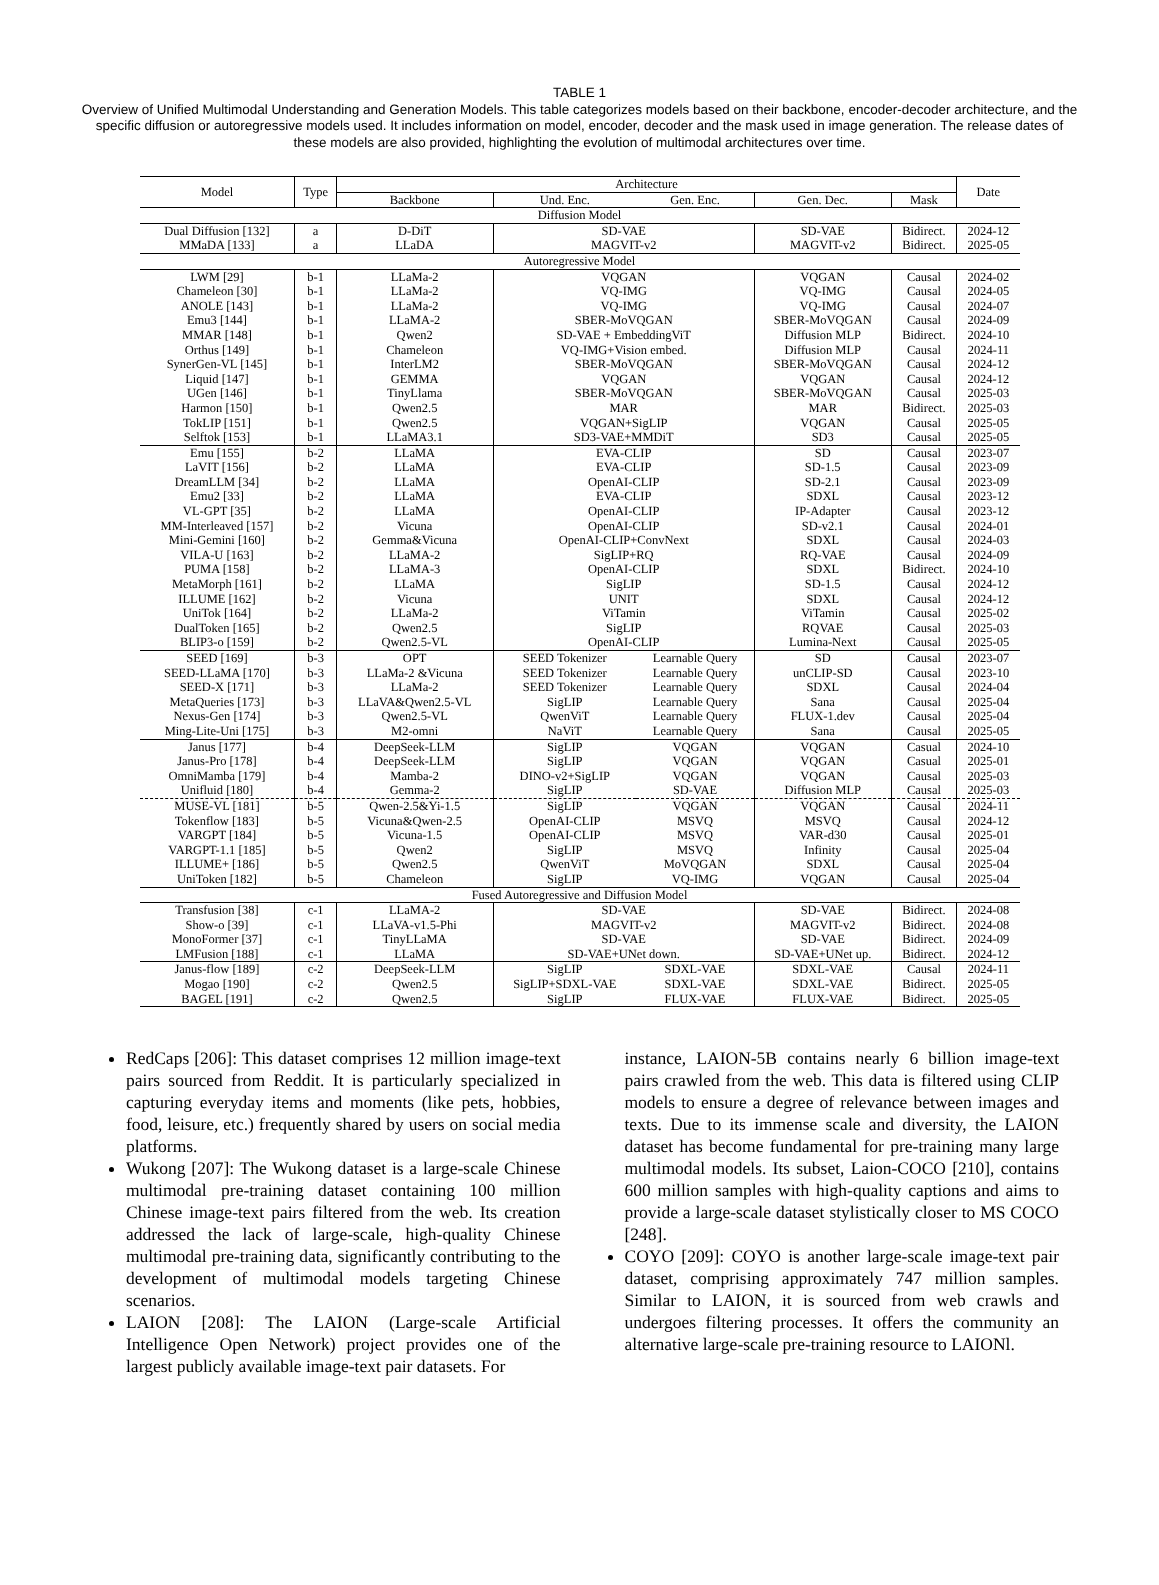TABLE 1
Overview of Unified Multimodal Understanding and Generation Models. This table categorizes models based on their backbone, encoder-decoder architecture, and the specific diffusion or autoregressive models used. It includes information on model, encoder, decoder and the mask used in image generation. The release dates of these models are also provided, highlighting the evolution of multimodal architectures over time.
| Model | Type | Architecture | | | | | Date |
| --- | --- | --- | --- | --- | --- | --- | --- |
| | | Backbone | Und. Enc. | Gen. Enc. | Gen. Dec. | Mask | |
| Diffusion Model | | | | | | | |
| Dual Diffusion [132] | a | D-DiT | SD-VAE | | SD-VAE | Bidirect. | 2024-12 |
| MMaDA [133] | a | LLaDA | MAGVIT-v2 | | MAGVIT-v2 | Bidirect. | 2025-05 |
| Autoregressive Model | | | | | | | |
| LWM [29] | b-1 | LLaMa-2 | VQGAN | | VQGAN | Causal | 2024-02 |
| Chameleon [30] | b-1 | LLaMa-2 | VQ-IMG | | VQ-IMG | Causal | 2024-05 |
| ANOLE [143] | b-1 | LLaMa-2 | VQ-IMG | | VQ-IMG | Causal | 2024-07 |
| Emu3 [144] | b-1 | LLaMA-2 | SBER-MoVQGAN | | SBER-MoVQGAN | Causal | 2024-09 |
| MMAR [148] | b-1 | Qwen2 | SD-VAE + EmbeddingViT | | Diffusion MLP | Bidirect. | 2024-10 |
| Orthus [149] | b-1 | Chameleon | VQ-IMG+Vision embed. | | Diffusion MLP | Causal | 2024-11 |
| SynerGen-VL [145] | b-1 | InterLM2 | SBER-MoVQGAN | | SBER-MoVQGAN | Causal | 2024-12 |
| Liquid [147] | b-1 | GEMMA | VQGAN | | VQGAN | Causal | 2024-12 |
| UGen [146] | b-1 | TinyLlama | SBER-MoVQGAN | | SBER-MoVQGAN | Causal | 2025-03 |
| Harmon [150] | b-1 | Qwen2.5 | MAR | | MAR | Bidirect. | 2025-03 |
| TokLIP [151] | b-1 | Qwen2.5 | VQGAN+SigLIP | | VQGAN | Causal | 2025-05 |
| Selftok [153] | b-1 | LLaMA3.1 | SD3-VAE+MMDiT | | SD3 | Causal | 2025-05 |
| Emu [155] | b-2 | LLaMA | EVA-CLIP | | SD | Causal | 2023-07 |
| LaVIT [156] | b-2 | LLaMA | EVA-CLIP | | SD-1.5 | Causal | 2023-09 |
| DreamLLM [34] | b-2 | LLaMA | OpenAI-CLIP | | SD-2.1 | Causal | 2023-09 |
| Emu2 [33] | b-2 | LLaMA | EVA-CLIP | | SDXL | Causal | 2023-12 |
| VL-GPT [35] | b-2 | LLaMA | OpenAI-CLIP | | IP-Adapter | Causal | 2023-12 |
| MM-Interleaved [157] | b-2 | Vicuna | OpenAI-CLIP | | SD-v2.1 | Causal | 2024-01 |
| Mini-Gemini [160] | b-2 | Gemma&Vicuna | OpenAI-CLIP+ConvNext | | SDXL | Causal | 2024-03 |
| VILA-U [163] | b-2 | LLaMA-2 | SigLIP+RQ | | RQ-VAE | Causal | 2024-09 |
| PUMA [158] | b-2 | LLaMA-3 | OpenAI-CLIP | | SDXL | Bidirect. | 2024-10 |
| MetaMorph [161] | b-2 | LLaMA | SigLIP | | SD-1.5 | Causal | 2024-12 |
| ILLUME [162] | b-2 | Vicuna | UNIT | | SDXL | Causal | 2024-12 |
| UniTok [164] | b-2 | LLaMa-2 | ViTamin | | ViTamin | Causal | 2025-02 |
| DualToken [165] | b-2 | Qwen2.5 | SigLIP | | RQVAE | Causal | 2025-03 |
| BLIP3-o [159] | b-2 | Qwen2.5-VL | OpenAI-CLIP | | Lumina-Next | Causal | 2025-05 |
| SEED [169] | b-3 | OPT | SEED Tokenizer | Learnable Query | SD | Causal | 2023-07 |
| SEED-LLaMA [170] | b-3 | LLaMa-2 &Vicuna | SEED Tokenizer | Learnable Query | unCLIP-SD | Causal | 2023-10 |
| SEED-X [171] | b-3 | LLaMa-2 | SEED Tokenizer | Learnable Query | SDXL | Causal | 2024-04 |
| MetaQueries [173] | b-3 | LLaVA&Qwen2.5-VL | SigLIP | Learnable Query | Sana | Causal | 2025-04 |
| Nexus-Gen [174] | b-3 | Qwen2.5-VL | QwenViT | Learnable Query | FLUX-1.dev | Causal | 2025-04 |
| Ming-Lite-Uni [175] | b-3 | M2-omni | NaViT | Learnable Query | Sana | Causal | 2025-05 |
| Janus [177] | b-4 | DeepSeek-LLM | SigLIP | VQGAN | VQGAN | Casual | 2024-10 |
| Janus-Pro [178] | b-4 | DeepSeek-LLM | SigLIP | VQGAN | VQGAN | Casual | 2025-01 |
| OmniMamba [179] | b-4 | Mamba-2 | DINO-v2+SigLIP | VQGAN | VQGAN | Causal | 2025-03 |
| Unifluid [180] | b-4 | Gemma-2 | SigLIP | SD-VAE | Diffusion MLP | Causal | 2025-03 |
| MUSE-VL [181] | b-5 | Qwen-2.5&Yi-1.5 | SigLIP | VQGAN | VQGAN | Causal | 2024-11 |
| Tokenflow [183] | b-5 | Vicuna&Qwen-2.5 | OpenAI-CLIP | MSVQ | MSVQ | Causal | 2024-12 |
| VARGPT [184] | b-5 | Vicuna-1.5 | OpenAI-CLIP | MSVQ | VAR-d30 | Causal | 2025-01 |
| VARGPT-1.1 [185] | b-5 | Qwen2 | SigLIP | MSVQ | Infinity | Causal | 2025-04 |
| ILLUME+ [186] | b-5 | Qwen2.5 | QwenViT | MoVQGAN | SDXL | Causal | 2025-04 |
| UniToken [182] | b-5 | Chameleon | SigLIP | VQ-IMG | VQGAN | Causal | 2025-04 |
| Fused Autoregressive and Diffusion Model | | | | | | | |
| Transfusion [38] | c-1 | LLaMA-2 | SD-VAE | | SD-VAE | Bidirect. | 2024-08 |
| Show-o [39] | c-1 | LLaVA-v1.5-Phi | MAGVIT-v2 | | MAGVIT-v2 | Bidirect. | 2024-08 |
| MonoFormer [37] | c-1 | TinyLLaMA | SD-VAE | | SD-VAE | Bidirect. | 2024-09 |
| LMFusion [188] | c-1 | LLaMA | SD-VAE+UNet down. | | SD-VAE+UNet up. | Bidirect. | 2024-12 |
| Janus-flow [189] | c-2 | DeepSeek-LLM | SigLIP | SDXL-VAE | SDXL-VAE | Causal | 2024-11 |
| Mogao [190] | c-2 | Qwen2.5 | SigLIP+SDXL-VAE | SDXL-VAE | SDXL-VAE | Bidirect. | 2025-05 |
| BAGEL [191] | c-2 | Qwen2.5 | SigLIP | FLUX-VAE | FLUX-VAE | Bidirect. | 2025-05 |
RedCaps [206]: This dataset comprises 12 million image-text pairs sourced from Reddit. It is particularly specialized in capturing everyday items and moments (like pets, hobbies, food, leisure, etc.) frequently shared by users on social media platforms.
Wukong [207]: The Wukong dataset is a large-scale Chinese multimodal pre-training dataset containing 100 million Chinese image-text pairs filtered from the web. Its creation addressed the lack of large-scale, high-quality Chinese multimodal pre-training data, significantly contributing to the development of multimodal models targeting Chinese scenarios.
LAION [208]: The LAION (Large-scale Artificial Intelligence Open Network) project provides one of the largest publicly available image-text pair datasets. For
instance, LAION-5B contains nearly 6 billion image-text pairs crawled from the web. This data is filtered using CLIP models to ensure a degree of relevance between images and texts. Due to its immense scale and diversity, the LAION dataset has become fundamental for pre-training many large multimodal models. Its subset, Laion-COCO [210], contains 600 million samples with high-quality captions and aims to provide a large-scale dataset stylistically closer to MS COCO [248].
COYO [209]: COYO is another large-scale image-text pair dataset, comprising approximately 747 million samples. Similar to LAION, it is sourced from web crawls and undergoes filtering processes. It offers the community an alternative large-scale pre-training resource to LAIONl.